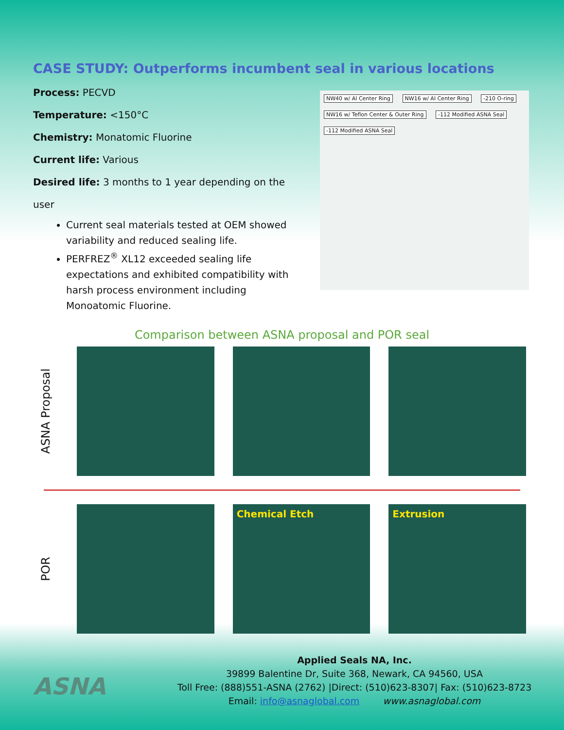CASE STUDY: Outperforms incumbent seal in various locations
Process: PECVD
Temperature: <150°C
Chemistry: Monatomic Fluorine
Current life: Various
Desired life: 3 months to 1 year depending on the
user
Current seal materials tested at OEM showed variability and reduced sealing life.
PERFREZ<sup>®</sup> XL12 exceeded sealing life expectations and exhibited compatibility with harsh process environment including Monoatomic Fluorine.
NW40 w/ Al Center Ring NW16 w/ Al Center Ring -210 O-ring NW16 w/ Teflon Center & Outer Ring -112 Modified ASNA Seal -112 Modified ASNA Seal
Comparison between ASNA proposal and POR seal
ASNA Proposal
POR
Chemical Etch Extrusion
ASNA
Applied Seals NA, Inc.
39899 Balentine Dr, Suite 368, Newark, CA 94560, USA
Toll Free: (888)551-ASNA (2762) |Direct: (510)623-8307| Fax: (510)623-8723
Email: info@asnaglobal.com www.asnaglobal.com